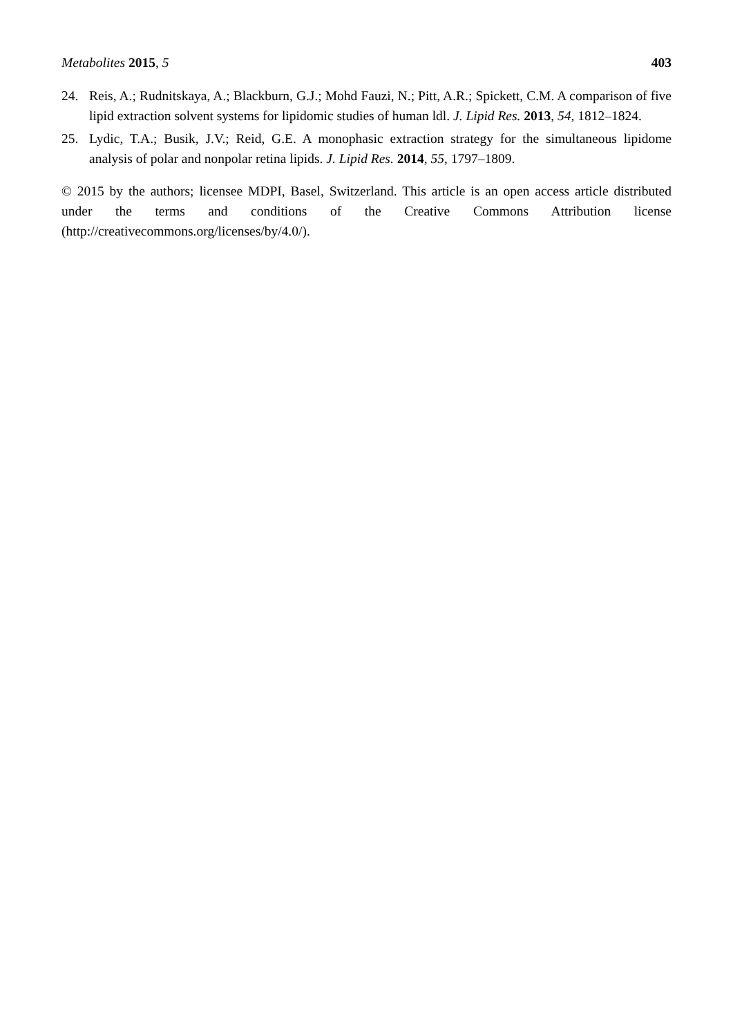Metabolites 2015, 5 403
24. Reis, A.; Rudnitskaya, A.; Blackburn, G.J.; Mohd Fauzi, N.; Pitt, A.R.; Spickett, C.M. A comparison of five lipid extraction solvent systems for lipidomic studies of human ldl. J. Lipid Res. 2013, 54, 1812–1824.
25. Lydic, T.A.; Busik, J.V.; Reid, G.E. A monophasic extraction strategy for the simultaneous lipidome analysis of polar and nonpolar retina lipids. J. Lipid Res. 2014, 55, 1797–1809.
© 2015 by the authors; licensee MDPI, Basel, Switzerland. This article is an open access article distributed under the terms and conditions of the Creative Commons Attribution license (http://creativecommons.org/licenses/by/4.0/).